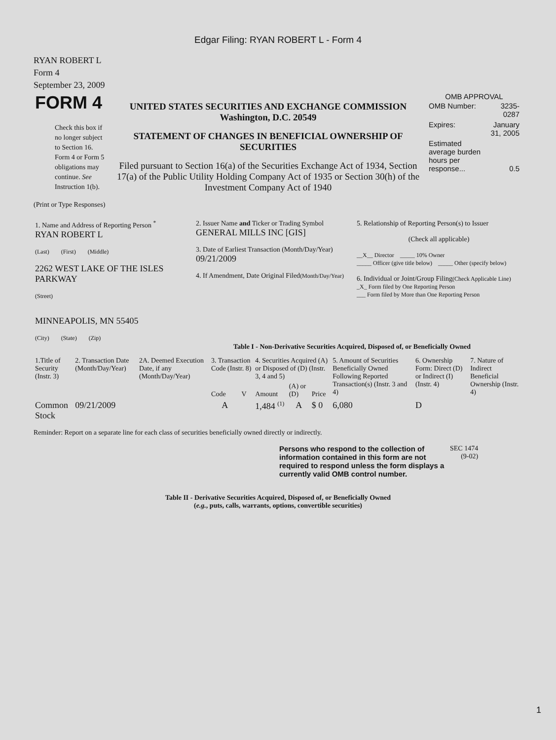Edgar Filing: RYAN ROBERT L - Form 4
RYAN ROBERT L
Form 4
September 23, 2009
| FORM 4 Check this box if no longer subject to Section 16. Form 4 or Form 5 obligations may continue. See Instruction 1(b). | UNITED STATES SECURITIES AND EXCHANGE COMMISSION Washington, D.C. 20549 STATEMENT OF CHANGES IN BENEFICIAL OWNERSHIP OF SECURITIES Filed pursuant to Section 16(a) of the Securities Exchange Act of 1934, Section 17(a) of the Public Utility Holding Company Act of 1935 or Section 30(h) of the Investment Company Act of 1940 | OMB APPROVAL / OMB Number: / 3235-0287 / / Expires: / January 31, 2005 / / Estimated average burden hours per response... / 0.5 / |
(Print or Type Responses)
| 1. Name and Address of Reporting Person <sup>*</sup> RYAN ROBERT L (Last) (First) (Middle) 2262 WEST LAKE OF THE ISLES PARKWAY (Street) MINNEAPOLIS, MN 55405 (City) (State) (Zip) | 2. Issuer Name and Ticker or Trading Symbol GENERAL MILLS INC [GIS] 3. Date of Earliest Transaction (Month/Day/Year) 09/21/2009 4. If Amendment, Date Original Filed (Month/Day/Year) | 5. Relationship of Reporting Person(s) to Issuer (Check all applicable) __X__ Director _____ 10% Owner _____ Officer (give title below) _____ Other (specify below) 6. Individual or Joint/Group Filing (Check Applicable Line) _X_ Form filed by One Reporting Person ___ Form filed by More than One Reporting Person |
Table I - Non-Derivative Securities Acquired, Disposed of, or Beneficially Owned
| 1.Title of Security (Instr. 3) | 2. Transaction Date (Month/Day/Year) | 2A. Deemed Execution Date, if any (Month/Day/Year) | 3. Transaction Code (Instr. 8) | | 4. Securities Acquired (A) or Disposed of (D) (Instr. 3, 4 and 5) | | | 5. Amount of Securities Beneficially Owned Following Reported Transaction(s) (Instr. 3 and 4) | 6. Ownership Form: Direct (D) or Indirect (I) (Instr. 4) | 7. Nature of Indirect Beneficial Ownership (Instr. 4) |
| --- | --- | --- | --- | --- | --- | --- | --- | --- | --- | --- |
| | | | Code | V | Amount | (A) or (D) | Price | | | |
| Common Stock | 09/21/2009 | | A | | 1,484 <sup>(1)</sup> | A | $ 0 | 6,080 | D | |
Reminder: Report on a separate line for each class of securities beneficially owned directly or indirectly.
| Persons who respond to the collection of information contained in this form are not required to respond unless the form displays a currently valid OMB control number. | SEC 1474 (9-02) |
Table II - Derivative Securities Acquired, Disposed of, or Beneficially Owned
(e.g., puts, calls, warrants, options, convertible securities)
1